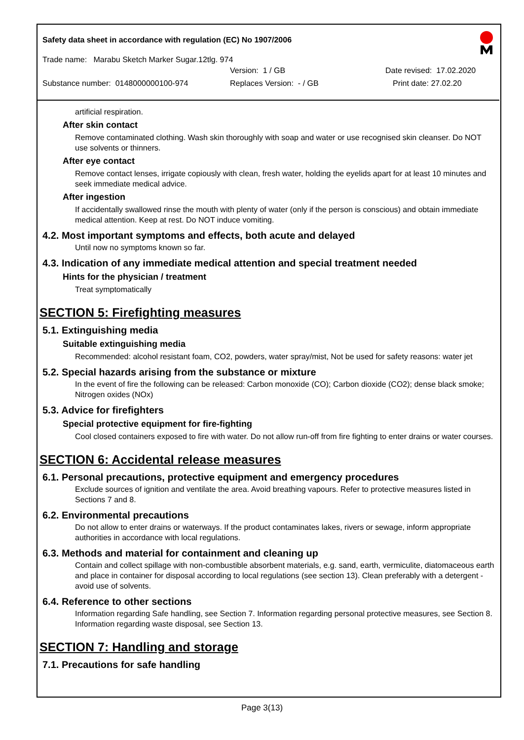Safety data sheet in accordance with regulation (EC) No 1907/2006
Trade name: Marabu Sketch Marker Sugar.12tlg. 974
Version: 1 / GB Date revised: 17.02.2020
Substance number: 0148000000100-974 Replaces Version: - / GB Print date: 27.02.20
artificial respiration.
After skin contact
Remove contaminated clothing. Wash skin thoroughly with soap and water or use recognised skin cleanser. Do NOT use solvents or thinners.
After eye contact
Remove contact lenses, irrigate copiously with clean, fresh water, holding the eyelids apart for at least 10 minutes and seek immediate medical advice.
After ingestion
If accidentally swallowed rinse the mouth with plenty of water (only if the person is conscious) and obtain immediate medical attention. Keep at rest. Do NOT induce vomiting.
4.2. Most important symptoms and effects, both acute and delayed
Until now no symptoms known so far.
4.3. Indication of any immediate medical attention and special treatment needed
Hints for the physician / treatment
Treat symptomatically
SECTION 5: Firefighting measures
5.1. Extinguishing media
Suitable extinguishing media
Recommended: alcohol resistant foam, CO2, powders, water spray/mist, Not be used for safety reasons: water jet
5.2. Special hazards arising from the substance or mixture
In the event of fire the following can be released: Carbon monoxide (CO); Carbon dioxide (CO2); dense black smoke; Nitrogen oxides (NOx)
5.3. Advice for firefighters
Special protective equipment for fire-fighting
Cool closed containers exposed to fire with water. Do not allow run-off from fire fighting to enter drains or water courses.
SECTION 6: Accidental release measures
6.1. Personal precautions, protective equipment and emergency procedures
Exclude sources of ignition and ventilate the area. Avoid breathing vapours. Refer to protective measures listed in Sections 7 and 8.
6.2. Environmental precautions
Do not allow to enter drains or waterways. If the product contaminates lakes, rivers or sewage, inform appropriate authorities in accordance with local regulations.
6.3. Methods and material for containment and cleaning up
Contain and collect spillage with non-combustible absorbent materials, e.g. sand, earth, vermiculite, diatomaceous earth and place in container for disposal according to local regulations (see section 13). Clean preferably with a detergent - avoid use of solvents.
6.4. Reference to other sections
Information regarding Safe handling, see Section 7. Information regarding personal protective measures, see Section 8. Information regarding waste disposal, see Section 13.
SECTION 7: Handling and storage
7.1. Precautions for safe handling
Page 3(13)